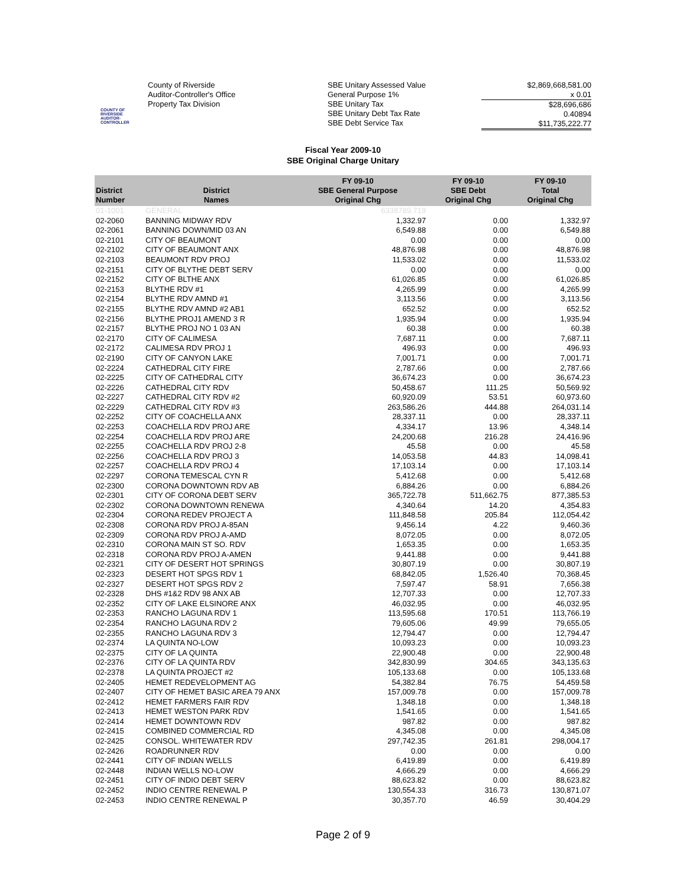COUNTY OF RIVERSIDE
AUDITOR-CONTROLLER
County of Riverside
Auditor-Controller's Office
Property Tax Division
SBE Unitary Assessed Value
General Purpose 1%
SBE Unitary Tax
SBE Unitary Debt Tax Rate
SBE Debt Service Tax
$2,869,668,581.00
x 0.01
$28,696,686
0.40894
$11,735,222.77
Fiscal Year 2009-10
SBE Original Charge Unitary
| District Number | District Names | FY 09-10 SBE General Purpose Original Chg | FY 09-10 SBE Debt Original Chg | FY 09-10 Total Original Chg |
| --- | --- | --- | --- | --- |
| 01-1001 | GENERAL | 6338789.719 | | |
| 02-2060 | BANNING MIDWAY RDV | 1,332.97 | 0.00 | 1,332.97 |
| 02-2061 | BANNING DOWN/MID 03 AN | 6,549.88 | 0.00 | 6,549.88 |
| 02-2101 | CITY OF BEAUMONT | 0.00 | 0.00 | 0.00 |
| 02-2102 | CITY OF BEAUMONT ANX | 48,876.98 | 0.00 | 48,876.98 |
| 02-2103 | BEAUMONT RDV PROJ | 11,533.02 | 0.00 | 11,533.02 |
| 02-2151 | CITY OF BLYTHE DEBT SERV | 0.00 | 0.00 | 0.00 |
| 02-2152 | CITY OF BLTHE ANX | 61,026.85 | 0.00 | 61,026.85 |
| 02-2153 | BLYTHE RDV #1 | 4,265.99 | 0.00 | 4,265.99 |
| 02-2154 | BLYTHE RDV AMND #1 | 3,113.56 | 0.00 | 3,113.56 |
| 02-2155 | BLYTHE RDV AMND #2 AB1 | 652.52 | 0.00 | 652.52 |
| 02-2156 | BLYTHE PROJ1 AMEND 3 R | 1,935.94 | 0.00 | 1,935.94 |
| 02-2157 | BLYTHE PROJ NO 1 03 AN | 60.38 | 0.00 | 60.38 |
| 02-2170 | CITY OF CALIMESA | 7,687.11 | 0.00 | 7,687.11 |
| 02-2172 | CALIMESA RDV PROJ 1 | 496.93 | 0.00 | 496.93 |
| 02-2190 | CITY OF CANYON LAKE | 7,001.71 | 0.00 | 7,001.71 |
| 02-2224 | CATHEDRAL CITY FIRE | 2,787.66 | 0.00 | 2,787.66 |
| 02-2225 | CITY OF CATHEDRAL CITY | 36,674.23 | 0.00 | 36,674.23 |
| 02-2226 | CATHEDRAL CITY RDV | 50,458.67 | 111.25 | 50,569.92 |
| 02-2227 | CATHEDRAL CITY RDV #2 | 60,920.09 | 53.51 | 60,973.60 |
| 02-2229 | CATHEDRAL CITY RDV #3 | 263,586.26 | 444.88 | 264,031.14 |
| 02-2252 | CITY OF COACHELLA ANX | 28,337.11 | 0.00 | 28,337.11 |
| 02-2253 | COACHELLA RDV PROJ ARE | 4,334.17 | 13.96 | 4,348.14 |
| 02-2254 | COACHELLA RDV PROJ ARE | 24,200.68 | 216.28 | 24,416.96 |
| 02-2255 | COACHELLA RDV PROJ 2-8 | 45.58 | 0.00 | 45.58 |
| 02-2256 | COACHELLA RDV PROJ 3 | 14,053.58 | 44.83 | 14,098.41 |
| 02-2257 | COACHELLA RDV PROJ 4 | 17,103.14 | 0.00 | 17,103.14 |
| 02-2297 | CORONA TEMESCAL CYN R | 5,412.68 | 0.00 | 5,412.68 |
| 02-2300 | CORONA DOWNTOWN RDV AB | 6,884.26 | 0.00 | 6,884.26 |
| 02-2301 | CITY OF CORONA DEBT SERV | 365,722.78 | 511,662.75 | 877,385.53 |
| 02-2302 | CORONA DOWNTOWN RENEWA | 4,340.64 | 14.20 | 4,354.83 |
| 02-2304 | CORONA REDEV PROJECT A | 111,848.58 | 205.84 | 112,054.42 |
| 02-2308 | CORONA RDV PROJ A-85AN | 9,456.14 | 4.22 | 9,460.36 |
| 02-2309 | CORONA RDV PROJ A-AMD | 8,072.05 | 0.00 | 8,072.05 |
| 02-2310 | CORONA MAIN ST SO. RDV | 1,653.35 | 0.00 | 1,653.35 |
| 02-2318 | CORONA RDV PROJ A-AMEN | 9,441.88 | 0.00 | 9,441.88 |
| 02-2321 | CITY OF DESERT HOT SPRINGS | 30,807.19 | 0.00 | 30,807.19 |
| 02-2323 | DESERT HOT SPGS RDV 1 | 68,842.05 | 1,526.40 | 70,368.45 |
| 02-2327 | DESERT HOT SPGS RDV 2 | 7,597.47 | 58.91 | 7,656.38 |
| 02-2328 | DHS #1&2 RDV 98 ANX AB | 12,707.33 | 0.00 | 12,707.33 |
| 02-2352 | CITY OF LAKE ELSINORE ANX | 46,032.95 | 0.00 | 46,032.95 |
| 02-2353 | RANCHO LAGUNA RDV 1 | 113,595.68 | 170.51 | 113,766.19 |
| 02-2354 | RANCHO LAGUNA RDV 2 | 79,605.06 | 49.99 | 79,655.05 |
| 02-2355 | RANCHO LAGUNA RDV 3 | 12,794.47 | 0.00 | 12,794.47 |
| 02-2374 | LA QUINTA NO-LOW | 10,093.23 | 0.00 | 10,093.23 |
| 02-2375 | CITY OF LA QUINTA | 22,900.48 | 0.00 | 22,900.48 |
| 02-2376 | CITY OF LA QUINTA RDV | 342,830.99 | 304.65 | 343,135.63 |
| 02-2378 | LA QUINTA PROJECT #2 | 105,133.68 | 0.00 | 105,133.68 |
| 02-2405 | HEMET REDEVELOPMENT AG | 54,382.84 | 76.75 | 54,459.58 |
| 02-2407 | CITY OF HEMET BASIC AREA 79 ANX | 157,009.78 | 0.00 | 157,009.78 |
| 02-2412 | HEMET FARMERS FAIR RDV | 1,348.18 | 0.00 | 1,348.18 |
| 02-2413 | HEMET WESTON PARK RDV | 1,541.65 | 0.00 | 1,541.65 |
| 02-2414 | HEMET DOWNTOWN RDV | 987.82 | 0.00 | 987.82 |
| 02-2415 | COMBINED COMMERCIAL RD | 4,345.08 | 0.00 | 4,345.08 |
| 02-2425 | CONSOL. WHITEWATER RDV | 297,742.35 | 261.81 | 298,004.17 |
| 02-2426 | ROADRUNNER RDV | 0.00 | 0.00 | 0.00 |
| 02-2441 | CITY OF INDIAN WELLS | 6,419.89 | 0.00 | 6,419.89 |
| 02-2448 | INDIAN WELLS NO-LOW | 4,666.29 | 0.00 | 4,666.29 |
| 02-2451 | CITY OF INDIO DEBT SERV | 88,623.82 | 0.00 | 88,623.82 |
| 02-2452 | INDIO CENTRE RENEWAL P | 130,554.33 | 316.73 | 130,871.07 |
| 02-2453 | INDIO CENTRE RENEWAL P | 30,357.70 | 46.59 | 30,404.29 |
Page 2 of 9